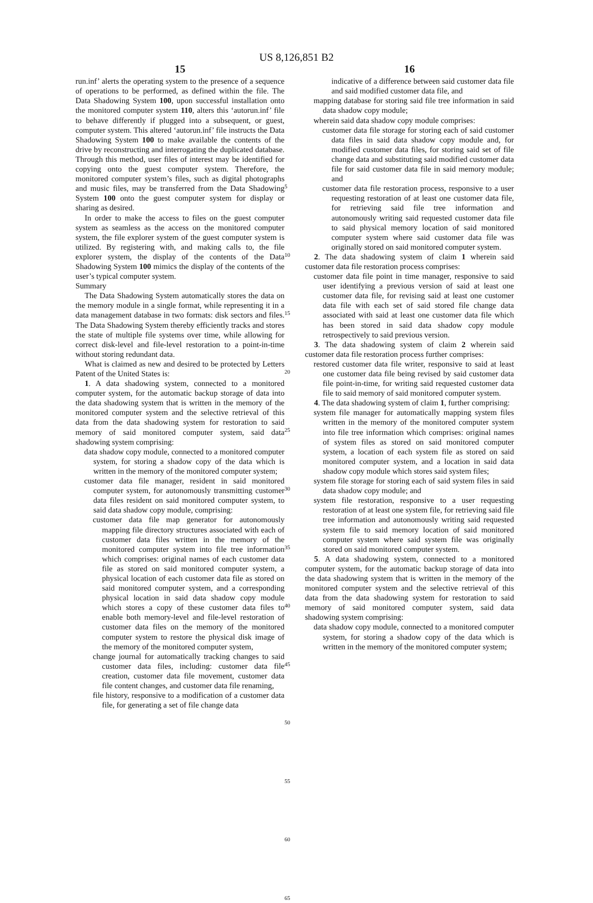US 8,126,851 B2
15
run.inf’ alerts the operating system to the presence of a sequence of operations to be performed, as defined within the file. The Data Shadowing System 100, upon successful installation onto the monitored computer system 110, alters this ‘autorun.inf’ file to behave differently if plugged into a subsequent, or guest, computer system. This altered ‘autorun.inf’ file instructs the Data Shadowing System 100 to make available the contents of the drive by reconstructing and interrogating the duplicated database. Through this method, user files of interest may be identified for copying onto the guest computer system. Therefore, the monitored computer system’s files, such as digital photographs and music files, may be transferred from the Data Shadowing System 100 onto the guest computer system for display or sharing as desired.
In order to make the access to files on the guest computer system as seamless as the access on the monitored computer system, the file explorer system of the guest computer system is utilized. By registering with, and making calls to, the file explorer system, the display of the contents of the Data Shadowing System 100 mimics the display of the contents of the user’s typical computer system.
Summary
The Data Shadowing System automatically stores the data on the memory module in a single format, while representing it in a data management database in two formats: disk sectors and files. The Data Shadowing System thereby efficiently tracks and stores the state of multiple file systems over time, while allowing for correct disk-level and file-level restoration to a point-in-time without storing redundant data.
What is claimed as new and desired to be protected by Letters Patent of the United States is:
1. A data shadowing system, connected to a monitored computer system, for the automatic backup storage of data into the data shadowing system that is written in the memory of the monitored computer system and the selective retrieval of this data from the data shadowing system for restoration to said memory of said monitored computer system, said data shadowing system comprising:
data shadow copy module, connected to a monitored computer system, for storing a shadow copy of the data which is written in the memory of the monitored computer system;
customer data file manager, resident in said monitored computer system, for autonomously transmitting customer data files resident on said monitored computer system, to said data shadow copy module, comprising:
customer data file map generator for autonomously mapping file directory structures associated with each of customer data files written in the memory of the monitored computer system into file tree information which comprises: original names of each customer data file as stored on said monitored computer system, a physical location of each customer data file as stored on said monitored computer system, and a corresponding physical location in said data shadow copy module which stores a copy of these customer data files to enable both memory-level and file-level restoration of customer data files on the memory of the monitored computer system to restore the physical disk image of the memory of the monitored computer system,
change journal for automatically tracking changes to said customer data files, including: customer data file creation, customer data file movement, customer data file content changes, and customer data file renaming,
file history, responsive to a modification of a customer data file, for generating a set of file change data
5
10
15
20
25
30
35
40
45
50
55
60
65
16
indicative of a difference between said customer data file and said modified customer data file, and
mapping database for storing said file tree information in said data shadow copy module;
wherein said data shadow copy module comprises:
customer data file storage for storing each of said customer data files in said data shadow copy module and, for modified customer data files, for storing said set of file change data and substituting said modified customer data file for said customer data file in said memory module; and
customer data file restoration process, responsive to a user requesting restoration of at least one customer data file, for retrieving said file tree information and autonomously writing said requested customer data file to said physical memory location of said monitored computer system where said customer data file was originally stored on said monitored computer system.
2. The data shadowing system of claim 1 wherein said customer data file restoration process comprises:
customer data file point in time manager, responsive to said user identifying a previous version of said at least one customer data file, for revising said at least one customer data file with each set of said stored file change data associated with said at least one customer data file which has been stored in said data shadow copy module retrospectively to said previous version.
3. The data shadowing system of claim 2 wherein said customer data file restoration process further comprises:
restored customer data file writer, responsive to said at least one customer data file being revised by said customer data file point-in-time, for writing said requested customer data file to said memory of said monitored computer system.
4. The data shadowing system of claim 1, further comprising:
system file manager for automatically mapping system files written in the memory of the monitored computer system into file tree information which comprises: original names of system files as stored on said monitored computer system, a location of each system file as stored on said monitored computer system, and a location in said data shadow copy module which stores said system files;
system file storage for storing each of said system files in said data shadow copy module; and
system file restoration, responsive to a user requesting restoration of at least one system file, for retrieving said file tree information and autonomously writing said requested system file to said memory location of said monitored computer system where said system file was originally stored on said monitored computer system.
5. A data shadowing system, connected to a monitored computer system, for the automatic backup storage of data into the data shadowing system that is written in the memory of the monitored computer system and the selective retrieval of this data from the data shadowing system for restoration to said memory of said monitored computer system, said data shadowing system comprising:
data shadow copy module, connected to a monitored computer system, for storing a shadow copy of the data which is written in the memory of the monitored computer system;